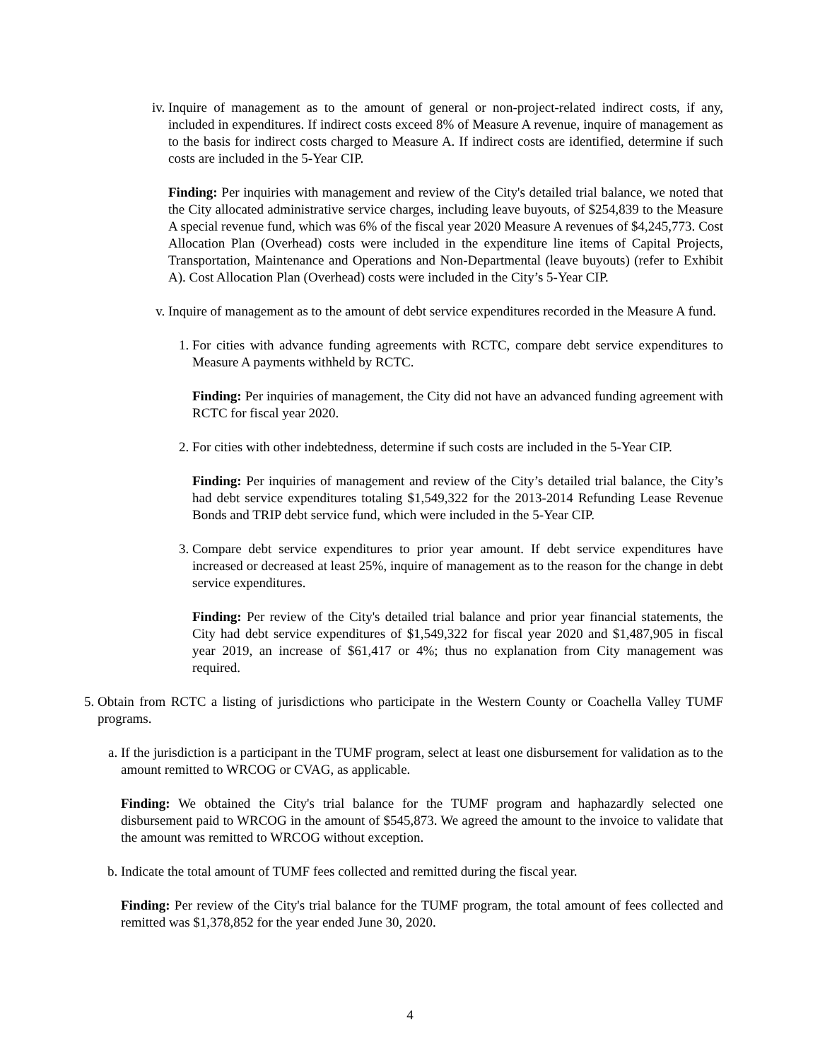iv. Inquire of management as to the amount of general or non-project-related indirect costs, if any, included in expenditures. If indirect costs exceed 8% of Measure A revenue, inquire of management as to the basis for indirect costs charged to Measure A. If indirect costs are identified, determine if such costs are included in the 5-Year CIP.
Finding: Per inquiries with management and review of the City's detailed trial balance, we noted that the City allocated administrative service charges, including leave buyouts, of $254,839 to the Measure A special revenue fund, which was 6% of the fiscal year 2020 Measure A revenues of $4,245,773. Cost Allocation Plan (Overhead) costs were included in the expenditure line items of Capital Projects, Transportation, Maintenance and Operations and Non-Departmental (leave buyouts) (refer to Exhibit A). Cost Allocation Plan (Overhead) costs were included in the City’s 5-Year CIP.
v. Inquire of management as to the amount of debt service expenditures recorded in the Measure A fund.
1. For cities with advance funding agreements with RCTC, compare debt service expenditures to Measure A payments withheld by RCTC.
Finding: Per inquiries of management, the City did not have an advanced funding agreement with RCTC for fiscal year 2020.
2. For cities with other indebtedness, determine if such costs are included in the 5-Year CIP.
Finding: Per inquiries of management and review of the City’s detailed trial balance, the City’s had debt service expenditures totaling $1,549,322 for the 2013-2014 Refunding Lease Revenue Bonds and TRIP debt service fund, which were included in the 5-Year CIP.
3. Compare debt service expenditures to prior year amount. If debt service expenditures have increased or decreased at least 25%, inquire of management as to the reason for the change in debt service expenditures.
Finding: Per review of the City's detailed trial balance and prior year financial statements, the City had debt service expenditures of $1,549,322 for fiscal year 2020 and $1,487,905 in fiscal year 2019, an increase of $61,417 or 4%; thus no explanation from City management was required.
5. Obtain from RCTC a listing of jurisdictions who participate in the Western County or Coachella Valley TUMF programs.
a. If the jurisdiction is a participant in the TUMF program, select at least one disbursement for validation as to the amount remitted to WRCOG or CVAG, as applicable.
Finding: We obtained the City's trial balance for the TUMF program and haphazardly selected one disbursement paid to WRCOG in the amount of $545,873. We agreed the amount to the invoice to validate that the amount was remitted to WRCOG without exception.
b. Indicate the total amount of TUMF fees collected and remitted during the fiscal year.
Finding: Per review of the City's trial balance for the TUMF program, the total amount of fees collected and remitted was $1,378,852 for the year ended June 30, 2020.
4